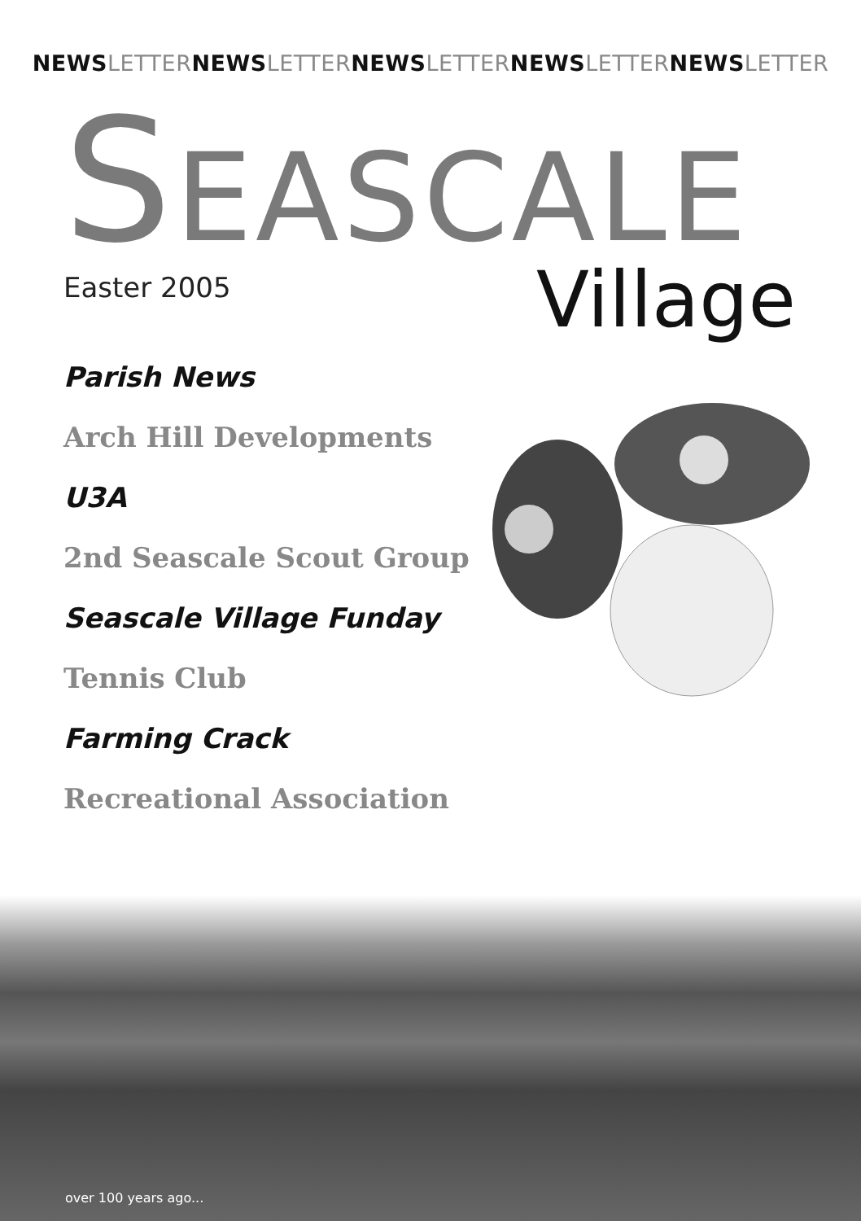NEWS LETTER NEWS LETTER NEWS LETTER NEWS LETTER NEWS LETTER
SEASCALE
Easter 2005
Village
Parish News
Arch Hill Developments
U3A
2nd Seascale Scout Group
Seascale Village Funday
Tennis Club
Farming Crack
Recreational Association
over 100 years ago...